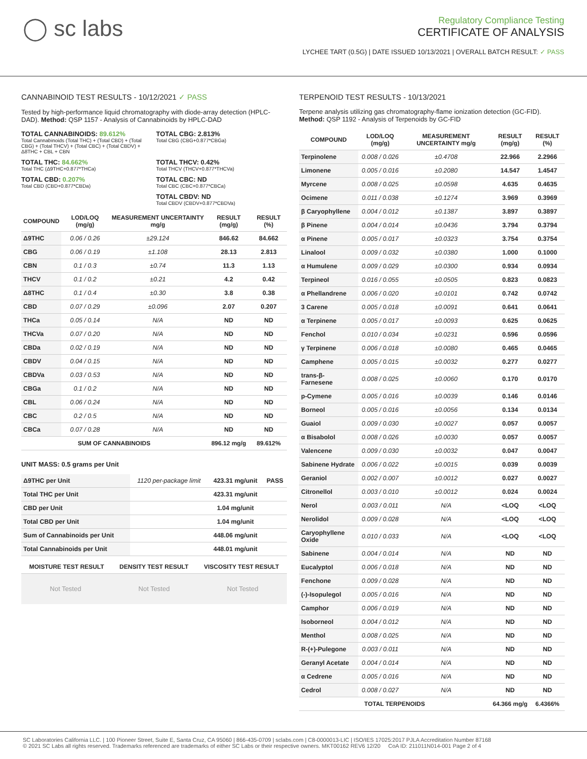◯ sc labs
Regulatory Compliance Testing
CERTIFICATE OF ANALYSIS
LYCHEE TART (0.5G) | DATE ISSUED 10/13/2021 | OVERALL BATCH RESULT: ✓ PASS
CANNABINOID TEST RESULTS - 10/12/2021 ✓ PASS
Tested by high-performance liquid chromatography with diode-array detection (HPLC-DAD). Method: QSP 1157 - Analysis of Cannabinoids by HPLC-DAD
TOTAL CANNABINOIDS: 89.612%
Total Cannabinoids (Total THC) + (Total CBD) + (Total CBG) + (Total THCV) + (Total CBC) + (Total CBDV) + Δ8THC + CBL + CBN
TOTAL CBG: 2.813%
Total CBG (CBG+0.877*CBGa)
TOTAL THC: 84.662%
Total THC (Δ9THC+0.877*THCa)
TOTAL THCV: 0.42%
Total THCV (THCV+0.877*THCVa)
TOTAL CBD: 0.207%
Total CBD (CBD+0.877*CBDa)
TOTAL CBC: ND
Total CBC (CBC+0.877*CBCa)
TOTAL CBDV: ND
Total CBDV (CBDV+0.877*CBDVa)
| COMPOUND | LOD/LOQ (mg/g) | MEASUREMENT UNCERTAINTY mg/g | RESULT (mg/g) | RESULT (%) |
| --- | --- | --- | --- | --- |
| Δ9THC | 0.06 / 0.26 | ±29.124 | 846.62 | 84.662 |
| CBG | 0.06 / 0.19 | ±1.108 | 28.13 | 2.813 |
| CBN | 0.1 / 0.3 | ±0.74 | 11.3 | 1.13 |
| THCV | 0.1 / 0.2 | ±0.21 | 4.2 | 0.42 |
| Δ8THC | 0.1 / 0.4 | ±0.30 | 3.8 | 0.38 |
| CBD | 0.07 / 0.29 | ±0.096 | 2.07 | 0.207 |
| THCa | 0.05 / 0.14 | N/A | ND | ND |
| THCVa | 0.07 / 0.20 | N/A | ND | ND |
| CBDa | 0.02 / 0.19 | N/A | ND | ND |
| CBDV | 0.04 / 0.15 | N/A | ND | ND |
| CBDVa | 0.03 / 0.53 | N/A | ND | ND |
| CBGa | 0.1 / 0.2 | N/A | ND | ND |
| CBL | 0.06 / 0.24 | N/A | ND | ND |
| CBC | 0.2 / 0.5 | N/A | ND | ND |
| CBCa | 0.07 / 0.28 | N/A | ND | ND |
| SUM OF CANNABINOIDS | | | 896.12 mg/g | 89.612% |
UNIT MASS: 0.5 grams per Unit
| Δ9THC per Unit | 1120 per-package limit | 423.31 mg/unit | PASS |
| Total THC per Unit | | 423.31 mg/unit | |
| CBD per Unit | | 1.04 mg/unit | |
| Total CBD per Unit | | 1.04 mg/unit | |
| Sum of Cannabinoids per Unit | | 448.06 mg/unit | |
| Total Cannabinoids per Unit | | 448.01 mg/unit | |
| MOISTURE TEST RESULT | DENSITY TEST RESULT | VISCOSITY TEST RESULT |
| --- | --- | --- |
Not Tested Not Tested Not Tested
TERPENOID TEST RESULTS - 10/13/2021
Terpene analysis utilizing gas chromatography-flame ionization detection (GC-FID). Method: QSP 1192 - Analysis of Terpenoids by GC-FID
| COMPOUND | LOD/LOQ (mg/g) | MEASUREMENT UNCERTAINTY mg/g | RESULT (mg/g) | RESULT (%) |
| --- | --- | --- | --- | --- |
| Terpinolene | 0.008 / 0.026 | ±0.4708 | 22.966 | 2.2966 |
| Limonene | 0.005 / 0.016 | ±0.2080 | 14.547 | 1.4547 |
| Myrcene | 0.008 / 0.025 | ±0.0598 | 4.635 | 0.4635 |
| Ocimene | 0.011 / 0.038 | ±0.1274 | 3.969 | 0.3969 |
| β Caryophyllene | 0.004 / 0.012 | ±0.1387 | 3.897 | 0.3897 |
| β Pinene | 0.004 / 0.014 | ±0.0436 | 3.794 | 0.3794 |
| α Pinene | 0.005 / 0.017 | ±0.0323 | 3.754 | 0.3754 |
| Linalool | 0.009 / 0.032 | ±0.0380 | 1.000 | 0.1000 |
| α Humulene | 0.009 / 0.029 | ±0.0300 | 0.934 | 0.0934 |
| Terpineol | 0.016 / 0.055 | ±0.0505 | 0.823 | 0.0823 |
| α Phellandrene | 0.006 / 0.020 | ±0.0101 | 0.742 | 0.0742 |
| 3 Carene | 0.005 / 0.018 | ±0.0091 | 0.641 | 0.0641 |
| α Terpinene | 0.005 / 0.017 | ±0.0093 | 0.625 | 0.0625 |
| Fenchol | 0.010 / 0.034 | ±0.0231 | 0.596 | 0.0596 |
| γ Terpinene | 0.006 / 0.018 | ±0.0080 | 0.465 | 0.0465 |
| Camphene | 0.005 / 0.015 | ±0.0032 | 0.277 | 0.0277 |
| trans-β-Farnesene | 0.008 / 0.025 | ±0.0060 | 0.170 | 0.0170 |
| p-Cymene | 0.005 / 0.016 | ±0.0039 | 0.146 | 0.0146 |
| Borneol | 0.005 / 0.016 | ±0.0056 | 0.134 | 0.0134 |
| Guaiol | 0.009 / 0.030 | ±0.0027 | 0.057 | 0.0057 |
| α Bisabolol | 0.008 / 0.026 | ±0.0030 | 0.057 | 0.0057 |
| Valencene | 0.009 / 0.030 | ±0.0032 | 0.047 | 0.0047 |
| Sabinene Hydrate | 0.006 / 0.022 | ±0.0015 | 0.039 | 0.0039 |
| Geraniol | 0.002 / 0.007 | ±0.0012 | 0.027 | 0.0027 |
| Citronellol | 0.003 / 0.010 | ±0.0012 | 0.024 | 0.0024 |
| Nerol | 0.003 / 0.011 | N/A | <LOQ | <LOQ |
| Nerolidol | 0.009 / 0.028 | N/A | <LOQ | <LOQ |
| Caryophyllene Oxide | 0.010 / 0.033 | N/A | <LOQ | <LOQ |
| Sabinene | 0.004 / 0.014 | N/A | ND | ND |
| Eucalyptol | 0.006 / 0.018 | N/A | ND | ND |
| Fenchone | 0.009 / 0.028 | N/A | ND | ND |
| (-)-Isopulegol | 0.005 / 0.016 | N/A | ND | ND |
| Camphor | 0.006 / 0.019 | N/A | ND | ND |
| Isoborneol | 0.004 / 0.012 | N/A | ND | ND |
| Menthol | 0.008 / 0.025 | N/A | ND | ND |
| R-(+)-Pulegone | 0.003 / 0.011 | N/A | ND | ND |
| Geranyl Acetate | 0.004 / 0.014 | N/A | ND | ND |
| α Cedrene | 0.005 / 0.016 | N/A | ND | ND |
| Cedrol | 0.008 / 0.027 | N/A | ND | ND |
| TOTAL TERPENOIDS | | | 64.366 mg/g | 6.4366% |
SC Laboratories California LLC. | 100 Pioneer Street, Suite E, Santa Cruz, CA 95060 | 866-435-0709 | sclabs.com | C8-0000013-LIC | ISO/IES 17025:2017 PJLA Accreditation Number 87168
© 2021 SC Labs all rights reserved. Trademarks referenced are trademarks of either SC Labs or their respective owners. MKT00162 REV6 12/20 CoA ID: 211011N014-001 Page 2 of 4